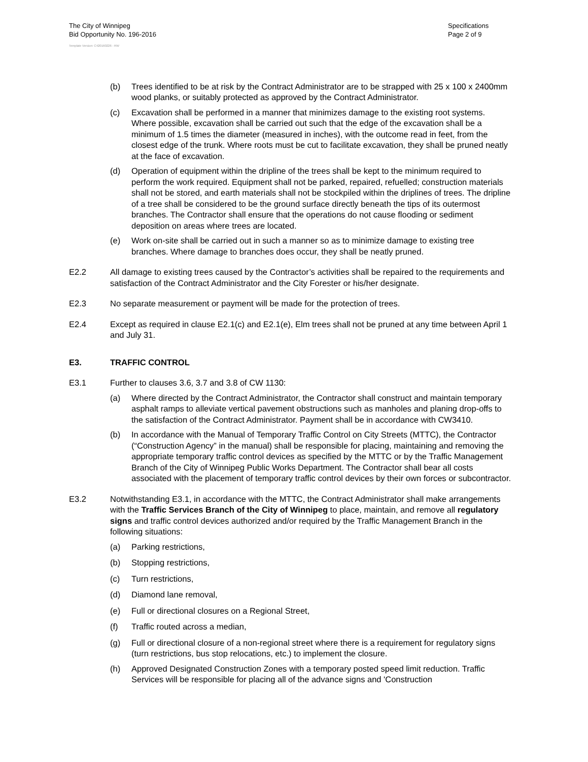The City of Winnipeg
Bid Opportunity No. 196-2016
Specifications
Page 2 of 9
Template Version: C420160226 - RW
(b) Trees identified to be at risk by the Contract Administrator are to be strapped with 25 x 100 x 2400mm wood planks, or suitably protected as approved by the Contract Administrator.
(c) Excavation shall be performed in a manner that minimizes damage to the existing root systems. Where possible, excavation shall be carried out such that the edge of the excavation shall be a minimum of 1.5 times the diameter (measured in inches), with the outcome read in feet, from the closest edge of the trunk. Where roots must be cut to facilitate excavation, they shall be pruned neatly at the face of excavation.
(d) Operation of equipment within the dripline of the trees shall be kept to the minimum required to perform the work required. Equipment shall not be parked, repaired, refuelled; construction materials shall not be stored, and earth materials shall not be stockpiled within the driplines of trees. The dripline of a tree shall be considered to be the ground surface directly beneath the tips of its outermost branches. The Contractor shall ensure that the operations do not cause flooding or sediment deposition on areas where trees are located.
(e) Work on-site shall be carried out in such a manner so as to minimize damage to existing tree branches. Where damage to branches does occur, they shall be neatly pruned.
E2.2 All damage to existing trees caused by the Contractor’s activities shall be repaired to the requirements and satisfaction of the Contract Administrator and the City Forester or his/her designate.
E2.3 No separate measurement or payment will be made for the protection of trees.
E2.4 Except as required in clause E2.1(c) and E2.1(e), Elm trees shall not be pruned at any time between April 1 and July 31.
E3. TRAFFIC CONTROL
E3.1 Further to clauses 3.6, 3.7 and 3.8 of CW 1130:
(a) Where directed by the Contract Administrator, the Contractor shall construct and maintain temporary asphalt ramps to alleviate vertical pavement obstructions such as manholes and planing drop-offs to the satisfaction of the Contract Administrator. Payment shall be in accordance with CW3410.
(b) In accordance with the Manual of Temporary Traffic Control on City Streets (MTTC), the Contractor (“Construction Agency” in the manual) shall be responsible for placing, maintaining and removing the appropriate temporary traffic control devices as specified by the MTTC or by the Traffic Management Branch of the City of Winnipeg Public Works Department. The Contractor shall bear all costs associated with the placement of temporary traffic control devices by their own forces or subcontractor.
E3.2 Notwithstanding E3.1, in accordance with the MTTC, the Contract Administrator shall make arrangements with the Traffic Services Branch of the City of Winnipeg to place, maintain, and remove all regulatory signs and traffic control devices authorized and/or required by the Traffic Management Branch in the following situations:
(a) Parking restrictions,
(b) Stopping restrictions,
(c) Turn restrictions,
(d) Diamond lane removal,
(e) Full or directional closures on a Regional Street,
(f) Traffic routed across a median,
(g) Full or directional closure of a non-regional street where there is a requirement for regulatory signs (turn restrictions, bus stop relocations, etc.) to implement the closure.
(h) Approved Designated Construction Zones with a temporary posted speed limit reduction. Traffic Services will be responsible for placing all of the advance signs and 'Construction